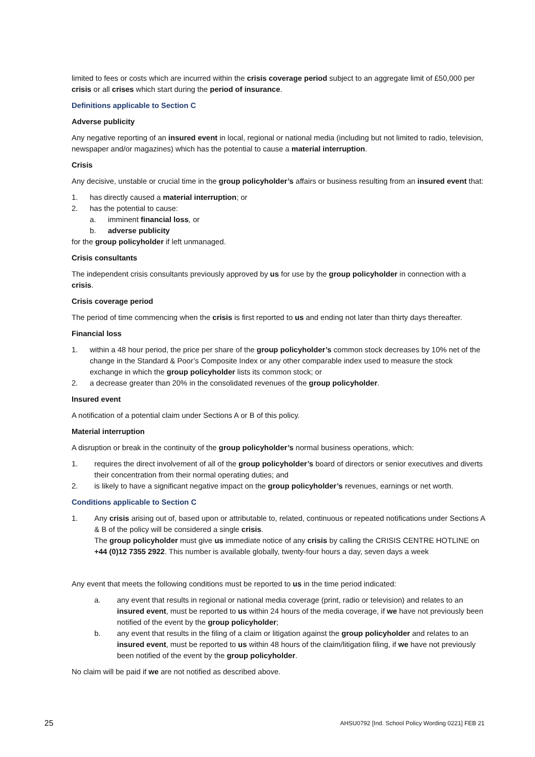limited to fees or costs which are incurred within the crisis coverage period subject to an aggregate limit of £50,000 per crisis or all crises which start during the period of insurance.
Definitions applicable to Section C
Adverse publicity
Any negative reporting of an insured event in local, regional or national media (including but not limited to radio, television, newspaper and/or magazines) which has the potential to cause a material interruption.
Crisis
Any decisive, unstable or crucial time in the group policyholder’s affairs or business resulting from an insured event that:
1. has directly caused a material interruption; or
2. has the potential to cause:
a. imminent financial loss, or
b. adverse publicity
for the group policyholder if left unmanaged.
Crisis consultants
The independent crisis consultants previously approved by us for use by the group policyholder in connection with a crisis.
Crisis coverage period
The period of time commencing when the crisis is first reported to us and ending not later than thirty days thereafter.
Financial loss
1. within a 48 hour period, the price per share of the group policyholder’s common stock decreases by 10% net of the change in the Standard & Poor’s Composite Index or any other comparable index used to measure the stock exchange in which the group policyholder lists its common stock; or
2. a decrease greater than 20% in the consolidated revenues of the group policyholder.
Insured event
A notification of a potential claim under Sections A or B of this policy.
Material interruption
A disruption or break in the continuity of the group policyholder’s normal business operations, which:
1. requires the direct involvement of all of the group policyholder’s board of directors or senior executives and diverts their concentration from their normal operating duties; and
2. is likely to have a significant negative impact on the group policyholder’s revenues, earnings or net worth.
Conditions applicable to Section C
1. Any crisis arising out of, based upon or attributable to, related, continuous or repeated notifications under Sections A & B of the policy will be considered a single crisis.
The group policyholder must give us immediate notice of any crisis by calling the CRISIS CENTRE HOTLINE on +44 (0)12 7355 2922. This number is available globally, twenty-four hours a day, seven days a week
Any event that meets the following conditions must be reported to us in the time period indicated:
a. any event that results in regional or national media coverage (print, radio or television) and relates to an insured event, must be reported to us within 24 hours of the media coverage, if we have not previously been notified of the event by the group policyholder;
b. any event that results in the filing of a claim or litigation against the group policyholder and relates to an insured event, must be reported to us within 48 hours of the claim/litigation filing, if we have not previously been notified of the event by the group policyholder.
No claim will be paid if we are not notified as described above.
25 AHSU0792 [Ind. School Policy Wording 0221] FEB 21